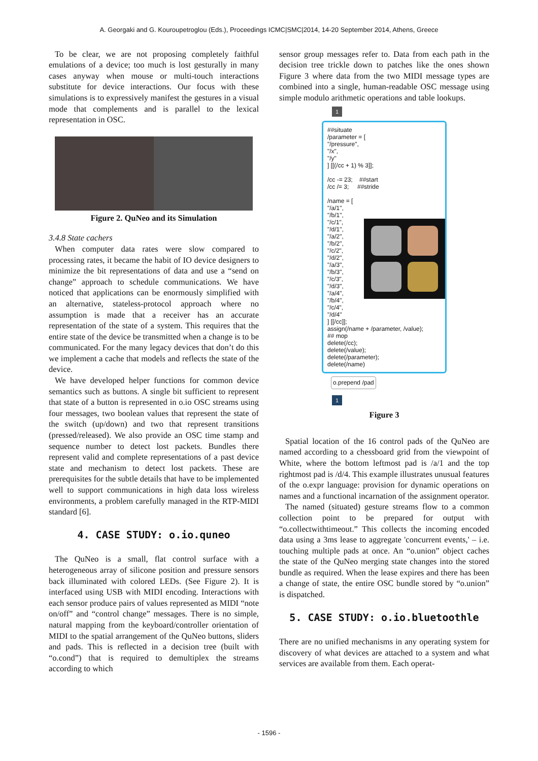A. Georgaki and G. Kouroupetroglou (Eds.), Proceedings ICMC|SMC|2014, 14-20 September 2014, Athens, Greece
To be clear, we are not proposing completely faithful emulations of a device; too much is lost gesturally in many cases anyway when mouse or multi-touch interactions substitute for device interactions. Our focus with these simulations is to expressively manifest the gestures in a visual mode that complements and is parallel to the lexical representation in OSC.
Figure 2. QuNeo and its Simulation
3.4.8 State cachers
When computer data rates were slow compared to processing rates, it became the habit of IO device designers to minimize the bit representations of data and use a “send on change” approach to schedule communications. We have noticed that applications can be enormously simplified with an alternative, stateless-protocol approach where no assumption is made that a receiver has an accurate representation of the state of a system. This requires that the entire state of the device be transmitted when a change is to be communicated. For the many legacy devices that don’t do this we implement a cache that models and reflects the state of the device.
We have developed helper functions for common device semantics such as buttons. A single bit sufficient to represent that state of a button is represented in o.io OSC streams using four messages, two boolean values that represent the state of the switch (up/down) and two that represent transitions (pressed/released). We also provide an OSC time stamp and sequence number to detect lost packets. Bundles there represent valid and complete representations of a past device state and mechanism to detect lost packets. These are prerequisites for the subtle details that have to be implemented well to support communications in high data loss wireless environments, a problem carefully managed in the RTP-MIDI standard [6].
4. CASE STUDY: o.io.quneo
The QuNeo is a small, flat control surface with a heterogeneous array of silicone position and pressure sensors back illuminated with colored LEDs. (See Figure 2). It is interfaced using USB with MIDI encoding. Interactions with each sensor produce pairs of values represented as MIDI “note on/off” and “control change” messages. There is no simple, natural mapping from the keyboard/controller orientation of MIDI to the spatial arrangement of the QuNeo buttons, sliders and pads. This is reflected in a decision tree (built with “o.cond”) that is required to demultiplex the streams according to which
sensor group messages refer to. Data from each path in the decision tree trickle down to patches like the ones shown Figure 3 where data from the two MIDI message types are combined into a single, human-readable OSC message using simple modulo arithmetic operations and table lookups.
1
##situate
/parameter = [
"/pressure",
"/x",
"/y"
] [[(/cc + 1) % 3]];
/cc -= 23; ##start
/cc /= 3; ##stride
/name = [
"/a/1",
"/b/1",
"/c/1",
"/d/1",
"/a/2",
"/b/2",
"/c/2",
"/d/2",
"/a/3",
"/b/3",
"/c/3",
"/d/3",
"/a/4",
"/b/4",
"/c/4",
"/d/4"
] [[/cc]];
assign(/name + /parameter, /value);
## mop
delete(/cc);
delete(/value);
delete(/parameter);
delete(/name)
o.prepend /pad
1
Figure 3
Spatial location of the 16 control pads of the QuNeo are named according to a chessboard grid from the viewpoint of White, where the bottom leftmost pad is /a/1 and the top rightmost pad is /d/4. This example illustrates unusual features of the o.expr language: provision for dynamic operations on names and a functional incarnation of the assignment operator.
The named (situated) gesture streams flow to a common collection point to be prepared for output with “o.collectwithtimeout.” This collects the incoming encoded data using a 3ms lease to aggregate 'concurrent events,' – i.e. touching multiple pads at once. An “o.union” object caches the state of the QuNeo merging state changes into the stored bundle as required. When the lease expires and there has been a change of state, the entire OSC bundle stored by “o.union” is dispatched.
5. CASE STUDY: o.io.bluetoothle
There are no unified mechanisms in any operating system for discovery of what devices are attached to a system and what services are available from them. Each operat-
- 1596 -